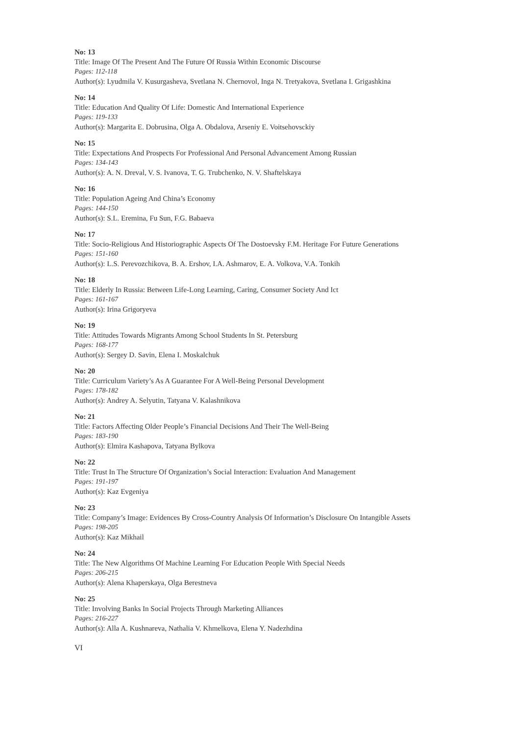No: 13
Title: Image Of The Present And The Future Of Russia Within Economic Discourse
Pages: 112-118
Author(s): Lyudmila V. Kusurgasheva, Svetlana N. Chernovol, Inga N. Tretyakova, Svetlana I. Grigashkina
No: 14
Title: Education And Quality Of Life: Domestic And International Experience
Pages: 119-133
Author(s): Margarita E. Dobrusina, Olga A. Obdalova, Arseniy E. Voitsehovsckiy
No: 15
Title: Expectations And Prospects For Professional And Personal Advancement Among Russian
Pages: 134-143
Author(s): A. N. Dreval, V. S. Ivanova, T. G. Trubchenko, N. V. Shaftelskaya
No: 16
Title: Population Ageing And China’s Economy
Pages: 144-150
Author(s): S.L. Eremina, Fu Sun, F.G. Babaeva
No: 17
Title: Socio-Religious And Historiographic Aspects Of The Dostoevsky F.M. Heritage For Future Generations
Pages: 151-160
Author(s): L.S. Perevozchikova, B. A. Ershov, I.A. Ashmarov, E. A. Volkova, V.A. Tonkih
No: 18
Title: Elderly In Russia: Between Life-Long Learning, Caring, Consumer Society And Ict
Pages: 161-167
Author(s): Irina Grigoryeva
No: 19
Title: Attitudes Towards Migrants Among School Students In St. Petersburg
Pages: 168-177
Author(s): Sergey D. Savin, Elena I. Moskalchuk
No: 20
Title: Curriculum Variety’s As A Guarantee For A Well-Being Personal Development
Pages: 178-182
Author(s): Andrey A. Selyutin, Tatyana V. Kalashnikova
No: 21
Title: Factors Affecting Older People’s Financial Decisions And Their The Well-Being
Pages: 183-190
Author(s): Elmira Kashapova, Tatyana Bylkova
No: 22
Title: Trust In The Structure Of Organization’s Social Interaction: Evaluation And Management
Pages: 191-197
Author(s): Kaz Evgeniya
No: 23
Title: Company’s Image: Evidences By Cross-Country Analysis Of Information’s Disclosure On Intangible Assets
Pages: 198-205
Author(s): Kaz Mikhail
No: 24
Title: The New Algorithms Of Machine Learning For Education People With Special Needs
Pages: 206-215
Author(s): Alena Khaperskaya, Olga Berestneva
No: 25
Title: Involving Banks In Social Projects Through Marketing Alliances
Pages: 216-227
Author(s): Alla A. Kushnareva, Nathalia V. Khmelkova, Elena Y. Nadezhdina
VI